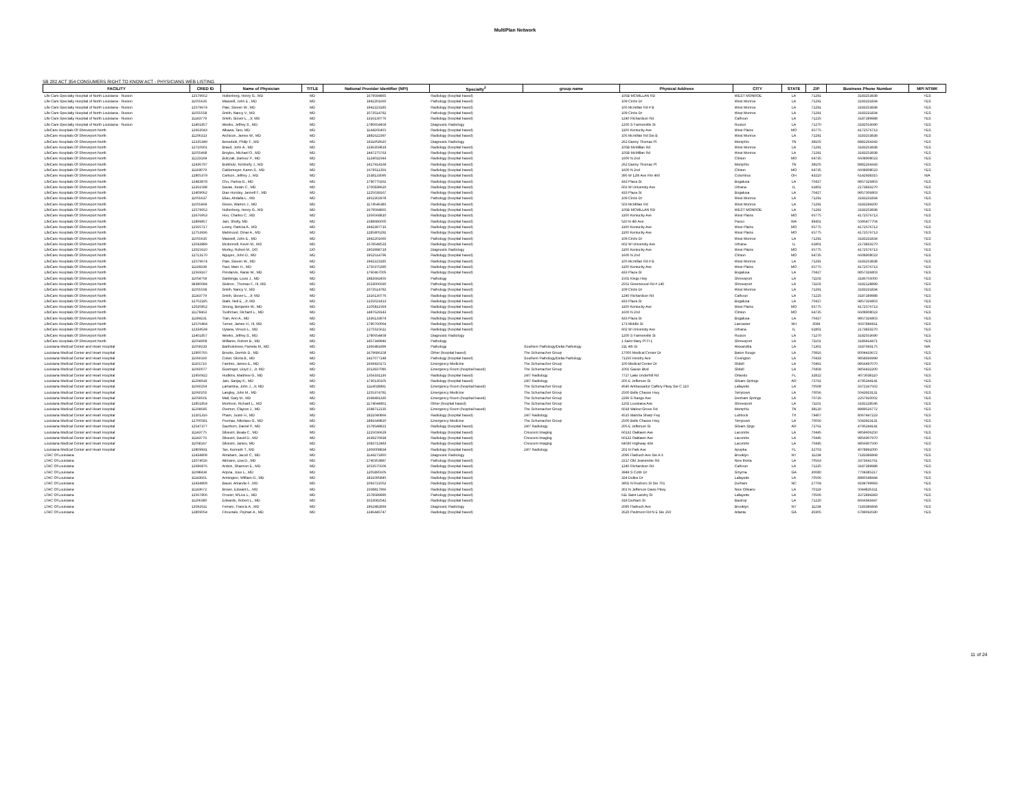MultiPlan Network
SB 282 ACT 354 CONSUMERS RIGHT TO KNOW ACT - PHYSICIANS WEB LISTING
| FACILITY | CRED ID | Name of Physician | TITLE | National Provider Identifier (NPI) | Specialty<sup>2</sup> | group name | Physical Address | CITY | STATE | ZIP | Business Phone Number | MPI NTWK |
| --- | --- | --- | --- | --- | --- | --- | --- | --- | --- | --- | --- | --- |
| Life Care Specialty Hospital of North Louisiana - Ruston | 12579652 | Hollenberg, Henry G., MD | MD | 1679594865 | Radiology (hospital based) | | 105B MCMILLAN RD | WEST MONROE | LA | 71291 | 3183253838 | YES |
| Life Care Specialty Hospital of North Louisiana - Ruston | 11055635 | Maxwell, John E., MD | MD | 1942201660 | Pathology (hospital based) | | 109 Circle Dr | West Monroe | LA | 71291 | 3183231834 | YES |
| Life Care Specialty Hospital of North Louisiana - Ruston | 12579674 | Pate, Steven W., MD | MD | 1942223185 | Radiology (hospital based) | | 105 Mcmillan Rd # B | West Monroe | LA | 71291 | 3183253838 | YES |
| Life Care Specialty Hospital of North Louisiana - Ruston | 11055558 | Smith, Nancy V., MD | MD | 1073514782 | Pathology (hospital based) | | 109 Circle Dr | West Monroe | LA | 71291 | 3183231834 | YES |
| Life Care Specialty Hospital of North Louisiana - Ruston | 11143779 | Smith, Stover L., Jr, MD | MD | 1316130776 | Radiology (hospital based) | | 1240 Richardson Rd | Calhoun | LA | 71225 | 3187289988 | YES |
| Life Care Specialty Hospital of North Louisiana - Ruston | 12401857 | Weeks, Jeffrey S., MD | MD | 1780654459 | Diagnostic Radiology | | 1200 S Farmerville St | Ruston | LA | 71270 | 3182553690 | YES |
| LifeCare Hospitals Of Shreveport North | 12662043 | Alkawa, Taro, MD | MD | 1144265455 | Radiology (hospital based) | | 1100 Kentucky Ave | West Plains | MO | 65775 | 4172576713 | YES |
| LifeCare Hospitals Of Shreveport North | 11206313 | Atchison, James W., MD | MD | 1881622397 | Radiology (hospital based) | | 105 Mcmillan Rd Ste B | West Monroe | LA | 71291 | 3183253838 | YES |
| LifeCare Hospitals Of Shreveport North | 12235349 | Benedetti, Philip F., MD | MD | 1811959620 | Diagnostic Radiology | | 262 Danny Thomas Pl | Memphis | TN | 38105 | 8882264343 | YES |
| LifeCare Hospitals Of Shreveport North | 12710601 | Braud, John A., MD | MD | 1336359819 | Radiology (hospital based) | | 105B McMillan Rd | West Monroe | LA | 71291 | 3183253838 | YES |
| LifeCare Hospitals Of Shreveport North | 11055468 | Broyles, Michael O., MD | MD | 1447275763 | Radiology (hospital based) | | 105B McMillan Rd | West Monroe | LA | 71291 | 3183253838 | YES |
| LifeCare Hospitals Of Shreveport North | 11223169 | Bulczak, Dariusz P., MD | MD | 1124011044 | Radiology (hospital based) | | 1600 N 2nd | Clinton | MO | 64735 | 6608908023 | YES |
| LifeCare Hospitals Of Shreveport North | 12436797 | Burkholz, Kimberly J., MD | MD | 1417914169 | Radiology (hospital based) | | 262 Danny Thomas Pl | Memphis | TN | 38105 | 8882264343 | YES |
| LifeCare Hospitals Of Shreveport North | 11169079 | Caldemeyer, Karen S., MD | MD | 1679511356 | Radiology (hospital based) | | 1600 N 2nd | Clinton | MO | 64735 | 6608908023 | YES |
| LifeCare Hospitals Of Shreveport North | 12805379 | Carlson, Jeffrey J., MD | MD | 1538133095 | Radiology (hospital based) | | 395 W 12th Ave Rm 460 | Columbus | OH | 43210 | 6142938315 | N/A |
| LifeCare Hospitals Of Shreveport North | 12483878 | Cho, Parina G., MD | MD | 1790770261 | Radiology (hospital based) | | 433 Plaza St | Bogalusa | LA | 70427 | 9857326803 | YES |
| LifeCare Hospitals Of Shreveport North | 12261598 | Davae, Ketan C., MD | MD | 1700838620 | Radiology (hospital based) | | 602 W University Ave | Urbana | IL | 61801 | 2173833270 | YES |
| LifeCare Hospitals Of Shreveport North | 12409062 | Diaz-Horsley, Jannell F., MD | MD | 1225039167 | Radiology (hospital based) | | 433 Plaza St | Bogalusa | LA | 70427 | 9857306803 | YES |
| LifeCare Hospitals Of Shreveport North | 11055637 | Elias, Abdalla L., MD | MD | 1952302978 | Pathology (hospital based) | | 109 Circle Dr | West Monroe | LA | 71291 | 3183231834 | YES |
| LifeCare Hospitals Of Shreveport North | 11055469 | Green, Warren J., MD | MD | 1174546386 | Radiology (hospital based) | | 503 McMillan Rd | West Monroe | LA | 71291 | 3183294200 | YES |
| LifeCare Hospitals Of Shreveport North | 12579652 | Hollenberg, Henry G., MD | MD | 1679594865 | Radiology (hospital based) | | 105B MCMILLAN RD | WEST MONROE | LA | 71291 | 3183253838 | YES |
| LifeCare Hospitals Of Shreveport North | 12676953 | Hoo, Charles C., MD | MD | 1356568810 | Radiology (hospital based) | | 1100 Kentucky Ave | West Plains | MO | 65775 | 4172576713 | YES |
| LifeCare Hospitals Of Shreveport North | 12899857 | Jain, Shelly, MD | MD | 1588686000 | Radiology (hospital based) | | 520 N 4th Ave | Pasco | WA | 99301 | 5095477704 | YES |
| LifeCare Hospitals Of Shreveport North | 12565717 | Lowry, Patricia A., MD | MD | 1942397716 | Radiology (hospital based) | | 1100 Kentucky Ave | West Plains | MO | 65775 | 4172576713 | YES |
| LifeCare Hospitals Of Shreveport North | 12753936 | Mahmood, Omar A., MD | MD | 1285805291 | Radiology (hospital based) | | 1100 Kentucky Ave | West Plains | MO | 65775 | 4172576713 | YES |
| LifeCare Hospitals Of Shreveport North | 11055635 | Maxwell, John E., MD | MD | 1942201660 | Pathology (hospital based) | | 109 Circle Dr | West Monroe | LA | 71291 | 3183231834 | YES |
| LifeCare Hospitals Of Shreveport North | 12043889 | Mcdonnell, Kevin M., MD | MD | 1578548533 | Radiology (hospital based) | | 602 W University Ave | Urbana | IL | 61801 | 2173833270 | YES |
| LifeCare Hospitals Of Shreveport North | 12015610 | Morley, Robert M., DO | DO | 1902998719 | Diagnostic Radiology | | 1100 Kentucky Ave | West Plains | MO | 65775 | 4172576713 | YES |
| LifeCare Hospitals Of Shreveport North | 12713170 | Nguyen, John D., MD | MD | 1952514796 | Radiology (hospital based) | | 1600 N 2nd | Clinton | MO | 64735 | 6608908023 | YES |
| LifeCare Hospitals Of Shreveport North | 12579674 | Pate, Steven W., MD | MD | 1942223185 | Radiology (hospital based) | | 105 Mcmillan Rd # B | West Monroe | LA | 71291 | 3183253838 | YES |
| LifeCare Hospitals Of Shreveport North | 11139338 | Paul, Marc H., MD | MD | 1750375390 | Radiology (hospital based) | | 1100 Kentucky Ave | West Plains | MO | 65775 | 4172576713 | YES |
| LifeCare Hospitals Of Shreveport North | 12569167 | Pendarvis, Ranie W., MD | MD | 1760467005 | Radiology (hospital based) | | 433 Plaza St | Bogalusa | LA | 70427 | 9857326803 | YES |
| LifeCare Hospitals Of Shreveport North | 11054759 | Sardenga, Louis J., MD | MD | 1982692455 | Pathology | | 1501 Kings Hwy | Shreveport | LA | 71103 | 3186755000 | YES |
| LifeCare Hospitals Of Shreveport North | 38380084 | Siskron , Thomas F., III, MD | MD | 1023006590 | Pathology (hospital based) | | 2551 Greenwood Rd # 140 | Shreveport | LA | 71103 | 3182128899 | YES |
| LifeCare Hospitals Of Shreveport North | 11055558 | Smith, Nancy V., MD | MD | 1073514782 | Pathology (hospital based) | | 109 Circle Dr | West Monroe | LA | 71291 | 3183231834 | YES |
| LifeCare Hospitals Of Shreveport North | 11143779 | Smith, Stover L., Jr, MD | MD | 1316130776 | Radiology (hospital based) | | 1240 Richardson Rd | Calhoun | LA | 71225 | 3187289988 | YES |
| LifeCare Hospitals Of Shreveport North | 12702185 | Staib, Neil E., Jr, MD | MD | 1225021413 | Radiology (hospital based) | | 433 Plaza St | Bogalusa | LA | 70427 | 9857326803 | YES |
| LifeCare Hospitals Of Shreveport North | 12020852 | Strong, Benjamin W., MD | MD | 1205811569 | Radiology (hospital based) | | 1100 Kentucky Ave | West Plains | MO | 65775 | 4172576713 | YES |
| LifeCare Hospitals Of Shreveport North | 11178463 | Toothman, Richard L., MD | MD | 1487629143 | Radiology (hospital based) | | 1600 N 2nd | Clinton | MO | 64735 | 6608908023 | YES |
| LifeCare Hospitals Of Shreveport North | 11199231 | Tran, Ann A., MD | MD | 1336133974 | Radiology (hospital based) | | 433 Plaza St | Bogalusa | LA | 70427 | 9857326803 | YES |
| LifeCare Hospitals Of Shreveport North | 12576464 | Turner, James H., III, MD | MD | 1790760064 | Radiology (hospital based) | | 173 Middle St | Lancaster | NH | 3584 | 6037884911 | YES |
| LifeCare Hospitals Of Shreveport North | 12334534 | Uytana, Vinson L., MD | MD | 1275515611 | Radiology (hospital based) | | 602 W University Ave | Urbana | IL | 61801 | 2173833270 | YES |
| LifeCare Hospitals Of Shreveport North | 12401857 | Weeks, Jeffrey S., MD | MD | 1780654459 | Diagnostic Radiology | | 1200 S Farmerville St | Ruston | LA | 71270 | 3182553690 | YES |
| LifeCare Hospitals Of Shreveport North | 11054909 | Williams, Robert B., MD | MD | 1457349946 | Pathology | | 1 Saint Mary Pl Fl 1 | Shreveport | LA | 71101 | 3186814471 | YES |
| Louisiana Medical Center and Heart Hospital | 11059233 | Bartholomew, Pamela M., MD | MD | 1366481996 | Pathology | Southern Pathology/Delta Pathology | 211 4th St | Alexandria | LA | 71301 | 3187693175 | N/A |
| Louisiana Medical Center and Heart Hospital | 12900765 | Brooks, Derrick D., MD | MD | 1679686158 | Other (hospital based) | The Schumacher Group | 17000 Medical Center Dr | Baton Rouge | LA | 70816 | 8004433672 | YES |
| Louisiana Medical Center and Heart Hospital | 11060160 | Coker, Gloria B., MD | MD | 1427077148 | Pathology (hospital based) | Southern Pathology/Delta Pathology | 71250 Hendry Ave | Covington | LA | 70433 | 9858936999 | YES |
| Louisiana Medical Center and Heart Hospital | 11101716 | Fambro, James E., MD | MD | 1669410171 | Emergency Medicine | The Schumacher Group | 100 Medical Center Dr | Slidell | LA | 70461 | 9856497070 | YES |
| Louisiana Medical Center and Heart Hospital | 11060077 | Gueringer, Lloyd J., Jr, MD | MD | 1013937085 | Emergency Room (hospital based) | The Schumacher Group | 1001 Gause Blvd | Slidell | LA | 70458 | 9856432200 | YES |
| Louisiana Medical Center and Heart Hospital | 12450922 | Hudkins, Matthew G., MD | MD | 1356331136 | Radiology (hospital based) | 24/7 Radiology | 7727 Lake Underhill Rd | Orlando | FL | 32822 | 4073038110 | YES |
| Louisiana Medical Center and Heart Hospital | 11204919 | Jain, Sanjay K., MD | MD | 1730130105 | Radiology (hospital based) | 24/7 Radiology | 205 E Jefferson St | Siloam Springs | AR | 72761 | 4795244141 | YES |
| Louisiana Medical Center and Heart Hospital | 11060254 | Lamartina, John J., Jr, MD | MD | 1114028891 | Emergency Room (hospital based) | The Schumacher Group | 4540 Ambassador Caffery Pkwy Ste C 110 | Lafayette | LA | 70508 | 3372167502 | YES |
| Louisiana Medical Center and Heart Hospital | 11060255 | Langley, John M., MD | MD | 1255374781 | Emergency Medicine | The Schumacher Group | 2500 Belle Chasse Hwy. | Terrytown | LA | 70056 | 5043923131 | YES |
| Louisiana Medical Center and Heart Hospital | 11059501 | Mall, Gary M., MD | MD | 1568491330 | Emergency Room (hospital based) | The Schumacher Group | 2290 S Range Ave | Denham Springs | LA | 70726 | 2257910002 | YES |
| Louisiana Medical Center and Heart Hospital | 12851854 | Morrison, Richard L., MD | MD | 1174644801 | Other (hospital based) | The Schumacher Group | 1202 Louisiana Ave | Shreveport | LA | 71101 | 3182128546 | YES |
| Louisiana Medical Center and Heart Hospital | 11204695 | Overton, Clayton J., MD | MD | 1598712135 | Emergency Room (hospital based) | The Schumacher Group | 6019 Walnut Grove Rd | Memphis | TN | 38120 | 8889526772 | YES |
| Louisiana Medical Center and Heart Hospital | 12201316 | Pham, Justin H., MD | MD | 1821040866 | Radiology (hospital based) | 24/7 Radiology | 4515 Marsha Sharp Fwy | Lubbock | TX | 79407 | 8067447223 | YES |
| Louisiana Medical Center and Heart Hospital | 12700581 | Psomas, Nikolaso G., MD | MD | 1881649820 | Emergency Medicine | The Schumacher Group | 2500 Belle Chasse Hwy. | Terrytown | LA | 70056 | 5043923131 | YES |
| Louisiana Medical Center and Heart Hospital | 12547377 | Saurborn, Daniel P., MD | MD | 1578548822 | Radiology (hospital based) | 24/7 Radiology | 205 E Jefferson St | Siloam Spgs | AR | 72761 | 4795244141 | YES |
| Louisiana Medical Center and Heart Hospital | 11143775 | Silvestri, Beata C., MD | MD | 1215036629 | Radiology (hospital based) | Crescent Imaging | 60132 Oaklawn Ave | Lacombe | LA | 70445 | 9859606250 | YES |
| Louisiana Medical Center and Heart Hospital | 11143776 | Silvestri, David D., MD | MD | 1639276918 | Radiology (hospital based) | Crescent Imaging | 60132 Oaklawn Ave | Lacombe | LA | 70445 | 9856907970 | YES |
| Louisiana Medical Center and Heart Hospital | 11058167 | Silvestri, James, MD | MD | 1083712483 | Radiology (hospital based) | Crescent Imaging | 64030 Highway 434 | Lacombe | LA | 70445 | 9856907500 | YES |
| Louisiana Medical Center and Heart Hospital | 12809931 | Tan, Kenneth T., MD | MD | 1306008834 | Radiology (hospital based) | 24/7 Radiology | 201 N Park Ave | Apopka | FL | 32703 | 4078891000 | YES |
| LTAC Of Louisiana | 12434808 | Abraham, Jacob C., MD | MD | 1144271800 | Diagnostic Radiology | | 2095 Flatbush Ave Ste A 3 | Brooklyn | NY | 11234 | 7183386868 | YES |
| LTAC Of Louisiana | 12074026 | Altmann, Lisa D., MD | MD | 1740353887 | Pathology (hospital based) | | 2217 Old Jeanerette Rd | New Iberia | LA | 70563 | 3373641761 | YES |
| LTAC Of Louisiana | 12696876 | Ardoin, Shannon E., MD | MD | 1053575506 | Radiology (hospital based) | | 1240 Richardson Rd | Calhoun | LA | 71225 | 3187289988 | YES |
| LTAC Of Louisiana | 11098436 | Arjona, Jose L., MD | MD | 1205895505 | Radiology (hospital based) | | 3949 S Cobb Dr | Smyrna | GA | 30080 | 7704385217 | YES |
| LTAC Of Louisiana | 11143661 | Armington, William G., MD | MD | 1821095845 | Radiology (hospital based) | | 324 Dulles Dr | Lafayette | LA | 70506 | 8885548444 | YES |
| LTAC Of Louisiana | 12434809 | Bauer, Amanda F., MD | MD | 1093721052 | Radiology (hospital based) | | 3901 N Roxboro St Ste 701 | Durham | NC | 27704 | 9194799993 | YES |
| LTAC Of Louisiana | 11143672 | Brown, Edward L., MD | MD | 1508817966 | Radiology (hospital based) | | 301 N Jefferson Davis Pkwy | New Orleans | LA | 70119 | 5044835311 | YES |
| LTAC Of Louisiana | 12567806 | Crosier, M'Liss L., MD | MD | 1578589990 | Pathology (hospital based) | | 611 Saint Landry St | Lafayette | LA | 70506 | 3372894383 | YES |
| LTAC Of Louisiana | 11206380 | Edwards, Robert L., MD | MD | 1023082542 | Radiology (hospital based) | | 318 Durham St | Bastrop | LA | 71220 | 8666943447 | YES |
| LTAC Of Louisiana | 12092611 | Ferraro, Francis A., MD | MD | 1962482893 | Diagnostic Radiology | | 2095 Flatbush Ave | Brooklyn | NY | 11234 | 7183386868 | YES |
| LTAC Of Louisiana | 12809054 | Firouztale, Pejman A., MD | MD | 1346446747 | Radiology (hospital based) | | 3520 Piedmont Rd N E Ste 250 | Atlanta | GA | 30305 | 6789042590 | YES |
11 of 24